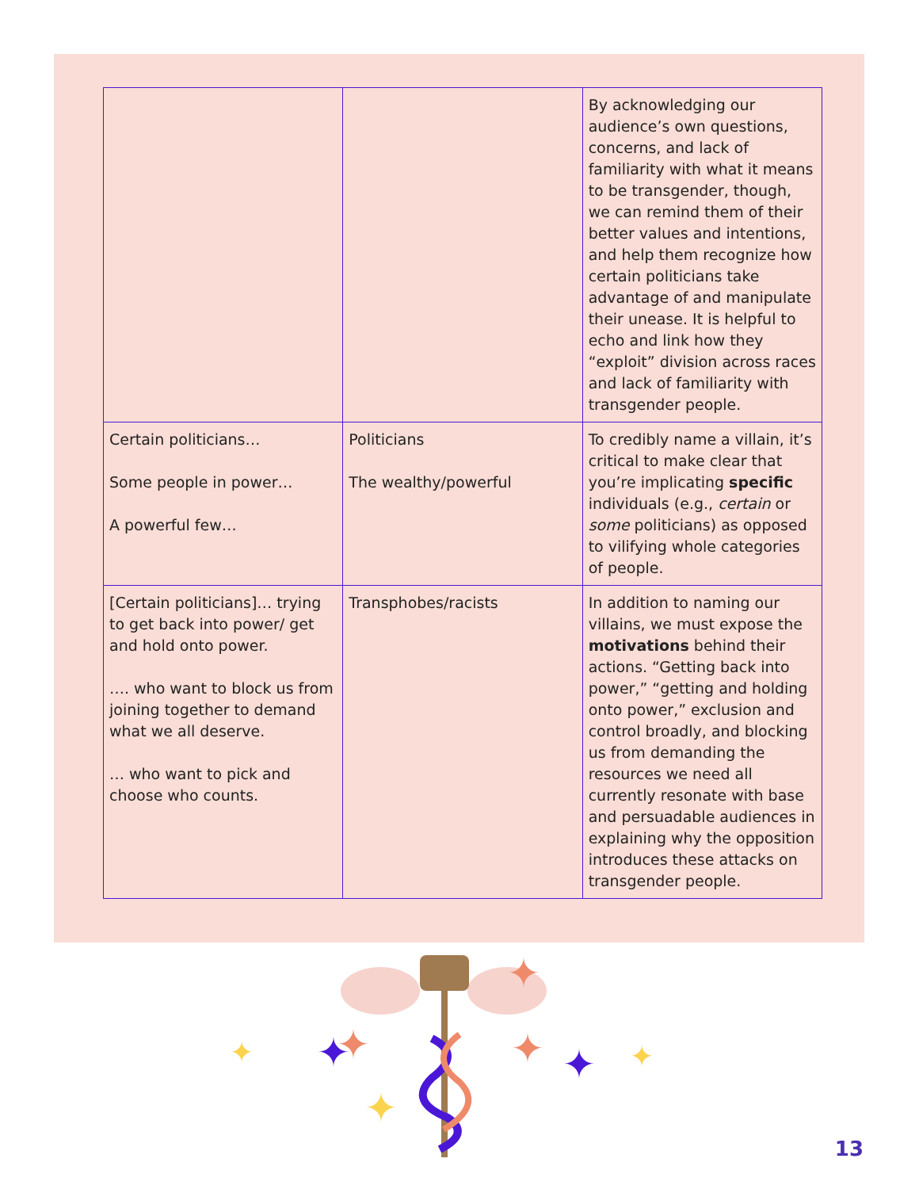| | | By acknowledging our audience’s own questions, concerns, and lack of familiarity with what it means to be transgender, though, we can remind them of their better values and intentions, and help them recognize how certain politicians take advantage of and manipulate their unease. It is helpful to echo and link how they “exploit” division across races and lack of familiarity with transgender people. |
| Certain politicians… Some people in power… A powerful few… | Politicians The wealthy/powerful | To credibly name a villain, it’s critical to make clear that you’re implicating specific individuals (e.g., certain or some politicians) as opposed to vilifying whole categories of people. |
| [Certain politicians]… trying to get back into power/ get and hold onto power. …. who want to block us from joining together to demand what we all deserve. … who want to pick and choose who counts. | Transphobes/racists | In addition to naming our villains, we must expose the motivations behind their actions. “Getting back into power,” “getting and holding onto power,” exclusion and control broadly, and blocking us from demanding the resources we need all currently resonate with base and persuadable audiences in explaining why the opposition introduces these attacks on transgender people. |
✦
✦
✦
✦
✦
✦
✦
✦
13